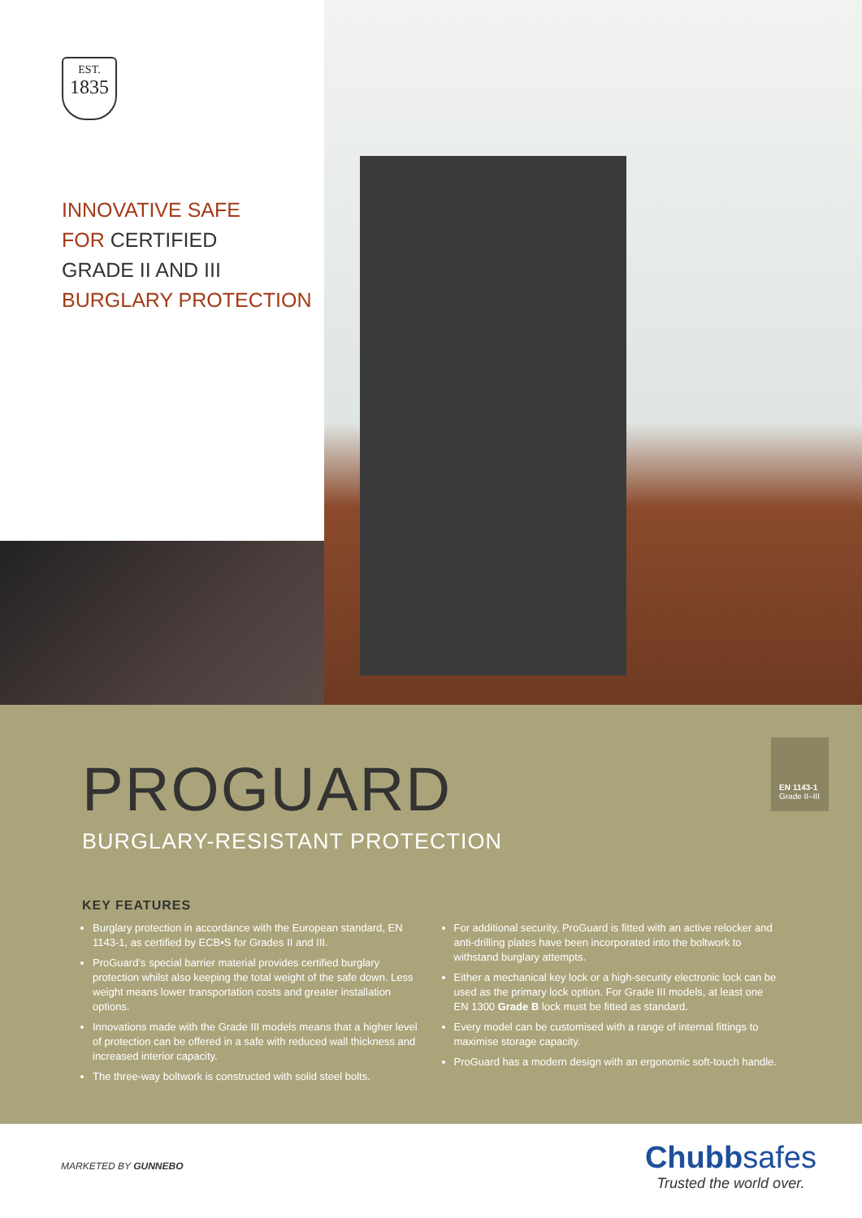EST.
1835
INNOVATIVE SAFE
FOR CERTIFIED
GRADE II AND III
BURGLARY PROTECTION
PROGUARD
BURGLARY-RESISTANT PROTECTION
EN 1143-1
Grade II–III
KEY FEATURES
Burglary protection in accordance with the European standard, EN 1143-1, as certified by ECB•S for Grades II and III.
ProGuard’s special barrier material provides certified burglary protection whilst also keeping the total weight of the safe down. Less weight means lower transportation costs and greater installation options.
Innovations made with the Grade III models means that a higher level of protection can be offered in a safe with reduced wall thickness and increased interior capacity.
The three-way boltwork is constructed with solid steel bolts.
For additional security, ProGuard is fitted with an active relocker and anti-drilling plates have been incorporated into the boltwork to withstand burglary attempts.
Either a mechanical key lock or a high-security electronic lock can be used as the primary lock option. For Grade III models, at least one EN 1300 Grade B lock must be fitted as standard.
Every model can be customised with a range of internal fittings to maximise storage capacity.
ProGuard has a modern design with an ergonomic soft-touch handle.
MARKETED BY GUNNEBO
Chubbsafes
Trusted the world over.